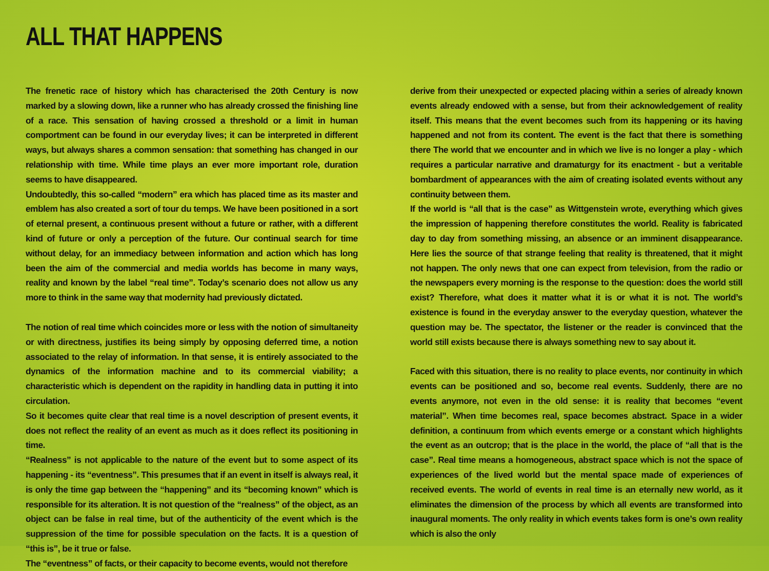ALL THAT HAPPENS
The frenetic race of history which has characterised the 20th Century is now marked by a slowing down, like a runner who has already crossed the finishing line of a race. This sensation of having crossed a threshold or a limit in human comportment can be found in our everyday lives; it can be interpreted in different ways, but always shares a common sensation: that something has changed in our relationship with time. While time plays an ever more important role, duration seems to have disappeared.
Undoubtedly, this so-called “modern” era which has placed time as its master and emblem has also created a sort of tour du temps. We have been positioned in a sort of eternal present, a continuous present without a future or rather, with a different kind of future or only a perception of the future. Our continual search for time without delay, for an immediacy between information and action which has long been the aim of the commercial and media worlds has become in many ways, reality and known by the label “real time”. Today’s scenario does not allow us any more to think in the same way that modernity had previously dictated.
The notion of real time which coincides more or less with the notion of simultaneity or with directness, justifies its being simply by opposing deferred time, a notion associated to the relay of information. In that sense, it is entirely associated to the dynamics of the information machine and to its commercial viability; a characteristic which is dependent on the rapidity in handling data in putting it into circulation.
So it becomes quite clear that real time is a novel description of present events, it does not reflect the reality of an event as much as it does reflect its positioning in time.
“Realness” is not applicable to the nature of the event but to some aspect of its happening - its “eventness”. This presumes that if an event in itself is always real, it is only the time gap between the “happening” and its “becoming known” which is responsible for its alteration. It is not question of the “realness” of the object, as an object can be false in real time, but of the authenticity of the event which is the suppression of the time for possible speculation on the facts. It is a question of “this is”, be it true or false.
The “eventness” of facts, or their capacity to become events, would not therefore
derive from their unexpected or expected placing within a series of already known events already endowed with a sense, but from their acknowledgement of reality itself. This means that the event becomes such from its happening or its having happened and not from its content. The event is the fact that there is something there The world that we encounter and in which we live is no longer a play - which requires a particular narrative and dramaturgy for its enactment - but a veritable bombardment of appearances with the aim of creating isolated events without any continuity between them.
If the world is “all that is the case” as Wittgenstein wrote, everything which gives the impression of happening therefore constitutes the world. Reality is fabricated day to day from something missing, an absence or an imminent disappearance. Here lies the source of that strange feeling that reality is threatened, that it might not happen. The only news that one can expect from television, from the radio or the newspapers every morning is the response to the question: does the world still exist? Therefore, what does it matter what it is or what it is not. The world’s existence is found in the everyday answer to the everyday question, whatever the question may be. The spectator, the listener or the reader is convinced that the world still exists because there is always something new to say about it.
Faced with this situation, there is no reality to place events, nor continuity in which events can be positioned and so, become real events. Suddenly, there are no events anymore, not even in the old sense: it is reality that becomes “event material”. When time becomes real, space becomes abstract. Space in a wider definition, a continuum from which events emerge or a constant which highlights the event as an outcrop; that is the place in the world, the place of “all that is the case”. Real time means a homogeneous, abstract space which is not the space of experiences of the lived world but the mental space made of experiences of received events. The world of events in real time is an eternally new world, as it eliminates the dimension of the process by which all events are transformed into inaugural moments. The only reality in which events takes form is one’s own reality which is also the only